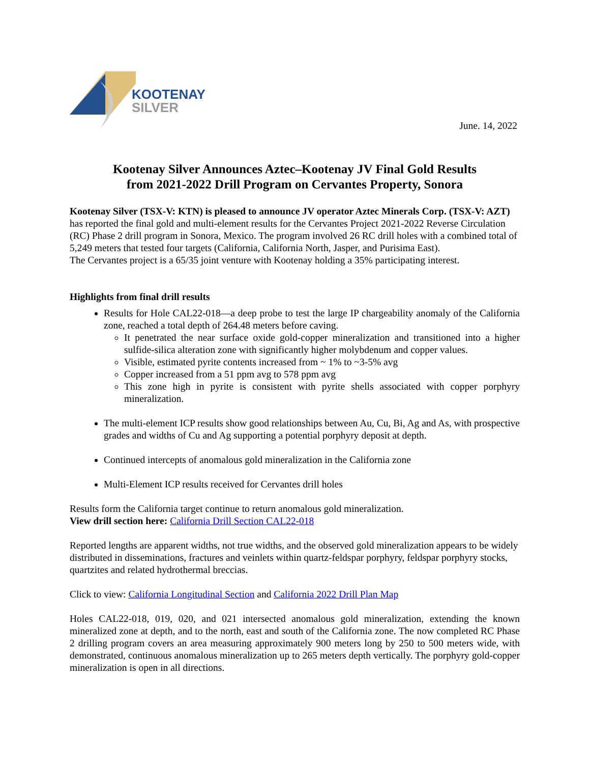KOOTENAY
SILVER
June. 14, 2022
Kootenay Silver Announces Aztec–Kootenay JV Final Gold Results
from 2021-2022 Drill Program on Cervantes Property, Sonora
Kootenay Silver (TSX-V: KTN) is pleased to announce JV operator Aztec Minerals Corp. (TSX-V: AZT) has reported the final gold and multi-element results for the Cervantes Project 2021-2022 Reverse Circulation (RC) Phase 2 drill program in Sonora, Mexico. The program involved 26 RC drill holes with a combined total of 5,249 meters that tested four targets (California, California North, Jasper, and Purisima East).
The Cervantes project is a 65/35 joint venture with Kootenay holding a 35% participating interest.
Highlights from final drill results
Results for Hole CAL22-018—a deep probe to test the large IP chargeability anomaly of the California zone, reached a total depth of 264.48 meters before caving.
It penetrated the near surface oxide gold-copper mineralization and transitioned into a higher sulfide-silica alteration zone with significantly higher molybdenum and copper values.
Visible, estimated pyrite contents increased from ~ 1% to ~3-5% avg
Copper increased from a 51 ppm avg to 578 ppm avg
This zone high in pyrite is consistent with pyrite shells associated with copper porphyry mineralization.
The multi-element ICP results show good relationships between Au, Cu, Bi, Ag and As, with prospective grades and widths of Cu and Ag supporting a potential porphyry deposit at depth.
Continued intercepts of anomalous gold mineralization in the California zone
Multi-Element ICP results received for Cervantes drill holes
Results form the California target continue to return anomalous gold mineralization.
View drill section here: California Drill Section CAL22-018
Reported lengths are apparent widths, not true widths, and the observed gold mineralization appears to be widely distributed in disseminations, fractures and veinlets within quartz-feldspar porphyry, feldspar porphyry stocks, quartzites and related hydrothermal breccias.
Click to view: California Longitudinal Section and California 2022 Drill Plan Map
Holes CAL22-018, 019, 020, and 021 intersected anomalous gold mineralization, extending the known mineralized zone at depth, and to the north, east and south of the California zone. The now completed RC Phase 2 drilling program covers an area measuring approximately 900 meters long by 250 to 500 meters wide, with demonstrated, continuous anomalous mineralization up to 265 meters depth vertically. The porphyry gold-copper mineralization is open in all directions.